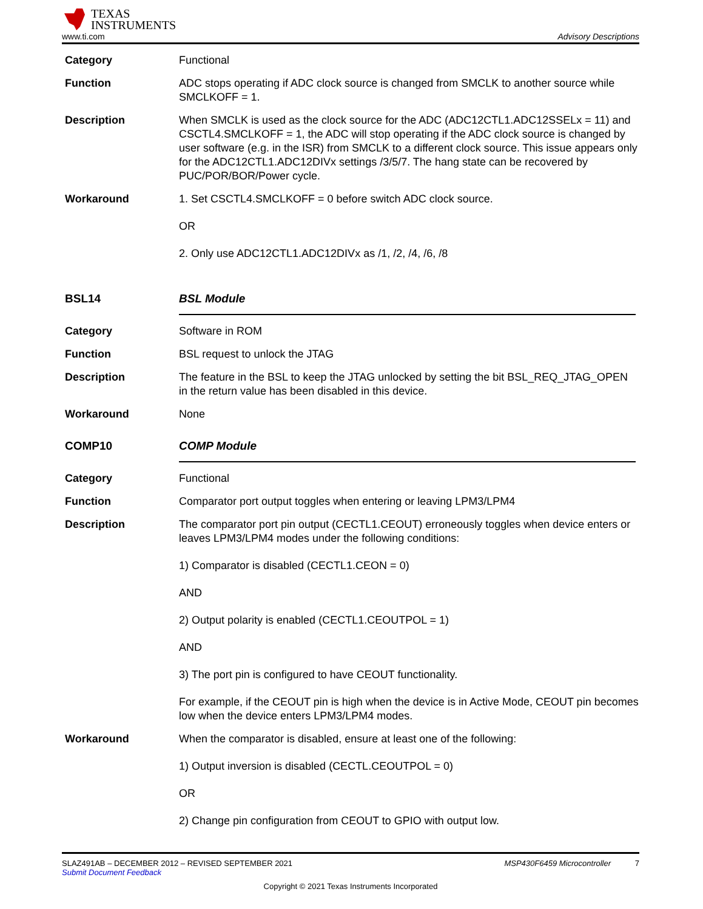TEXAS
INSTRUMENTS
www.ti.com Advisory Descriptions
Category Functional
Function ADC stops operating if ADC clock source is changed from SMCLK to another source while SMCLKOFF = 1.
Description When SMCLK is used as the clock source for the ADC (ADC12CTL1.ADC12SSELx = 11) and CSCTL4.SMCLKOFF = 1, the ADC will stop operating if the ADC clock source is changed by user software (e.g. in the ISR) from SMCLK to a different clock source. This issue appears only for the ADC12CTL1.ADC12DIVx settings /3/5/7. The hang state can be recovered by PUC/POR/BOR/Power cycle.
Workaround 1. Set CSCTL4.SMCLKOFF = 0 before switch ADC clock source.
OR
2. Only use ADC12CTL1.ADC12DIVx as /1, /2, /4, /6, /8
BSL14 BSL Module
Category Software in ROM
Function BSL request to unlock the JTAG
Description The feature in the BSL to keep the JTAG unlocked by setting the bit BSL_REQ_JTAG_OPEN in the return value has been disabled in this device.
Workaround None
COMP10 COMP Module
Category Functional
Function Comparator port output toggles when entering or leaving LPM3/LPM4
Description The comparator port pin output (CECTL1.CEOUT) erroneously toggles when device enters or leaves LPM3/LPM4 modes under the following conditions:
1) Comparator is disabled (CECTL1.CEON = 0)
AND
2) Output polarity is enabled (CECTL1.CEOUTPOL = 1)
AND
3) The port pin is configured to have CEOUT functionality.
For example, if the CEOUT pin is high when the device is in Active Mode, CEOUT pin becomes low when the device enters LPM3/LPM4 modes.
Workaround When the comparator is disabled, ensure at least one of the following:
1) Output inversion is disabled (CECTL.CEOUTPOL = 0)
OR
2) Change pin configuration from CEOUT to GPIO with output low.
SLAZ491AB – DECEMBER 2012 – REVISED SEPTEMBER 2021 MSP430F6459 Microcontroller 7
Submit Document Feedback
Copyright © 2021 Texas Instruments Incorporated